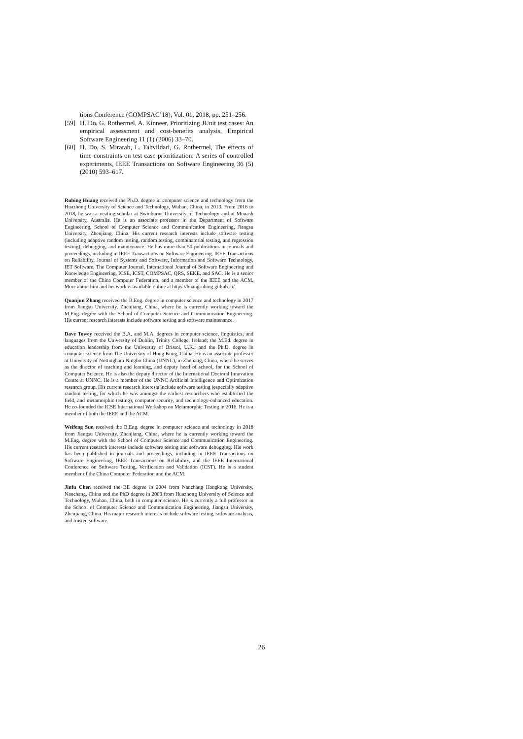tions Conference (COMPSAC’18), Vol. 01, 2018, pp. 251–256.
[59] H. Do, G. Rothermel, A. Kinneer, Prioritizing JUnit test cases: An empirical assessment and cost-benefits analysis, Empirical Software Engineering 11 (1) (2006) 33–70.
[60] H. Do, S. Mirarab, L. Tahvildari, G. Rothermel, The effects of time constraints on test case prioritization: A series of controlled experiments, IEEE Transactions on Software Engineering 36 (5) (2010) 593–617.
Rubing Huang received the Ph.D. degree in computer science and technology from the Huazhong University of Science and Technology, Wuhan, China, in 2013. From 2016 to 2018, he was a visiting scholar at Swinburne University of Technology and at Monash University, Australia. He is an associate professor in the Department of Software Engineering, School of Computer Science and Communication Engineering, Jiangsu University, Zhenjiang, China. His current research interests include software testing (including adaptive random testing, random testing, combinatorial testing, and regression testing), debugging, and maintenance. He has more than 50 publications in journals and proceedings, including in IEEE Transactions on Software Engineering, IEEE Transactions on Reliability, Journal of Systems and Software, Information and Software Technology, IET Software, The Computer Journal, International Journal of Software Engineering and Knowledge Engineering, ICSE, ICST, COMPSAC, QRS, SEKE, and SAC. He is a senior member of the China Computer Federation, and a member of the IEEE and the ACM. More about him and his work is available online at https://huangrubing.github.io/.
Quanjun Zhang received the B.Eng. degree in computer science and technology in 2017 from Jiangsu University, Zhenjiang, China, where he is currently working toward the M.Eng. degree with the School of Computer Science and Communication Engineering. His current research interests include software testing and software maintenance.
Dave Towey received the B.A. and M.A. degrees in computer science, linguistics, and languages from the University of Dublin, Trinity College, Ireland; the M.Ed. degree in education leadership from the University of Bristol, U.K.; and the Ph.D. degree in computer science from The University of Hong Kong, China. He is an associate professor at University of Nottingham Ningbo China (UNNC), in Zhejiang, China, where he serves as the director of teaching and learning, and deputy head of school, for the School of Computer Science. He is also the deputy director of the International Doctoral Innovation Centre at UNNC. He is a member of the UNNC Artificial Intelligence and Optimization research group. His current research interests include software testing (especially adaptive random testing, for which he was amongst the earliest researchers who established the field, and metamorphic testing), computer security, and technology-enhanced education. He co-founded the ICSE International Workshop on Metamorphic Testing in 2016. He is a member of both the IEEE and the ACM.
Weifeng Sun received the B.Eng. degree in computer science and technology in 2018 from Jiangsu University, Zhenjiang, China, where he is currently working toward the M.Eng. degree with the School of Computer Science and Communication Engineering. His current research interests include software testing and software debugging. His work has been published in journals and proceedings, including in IEEE Transactions on Software Engineering, IEEE Transactions on Reliability, and the IEEE International Conference on Software Testing, Verification and Validation (ICST). He is a student member of the China Computer Federation and the ACM.
Jinfu Chen received the BE degree in 2004 from Nanchang Hangkong University, Nanchang, China and the PhD degree in 2009 from Huazhong University of Science and Technology, Wuhan, China, both in computer science. He is currently a full professor in the School of Computer Science and Communication Engineering, Jiangsu University, Zhenjiang, China. His major research interests include software testing, software analysis, and trusted software.
26